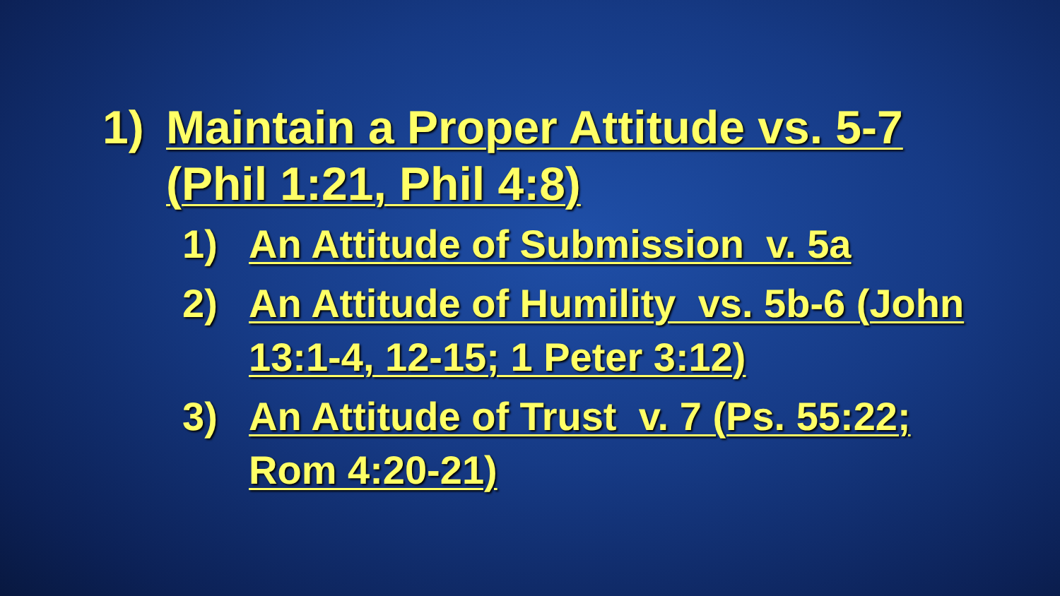1) Maintain a Proper Attitude vs. 5-7 (Phil 1:21, Phil 4:8)
1) An Attitude of Submission v. 5a
2) An Attitude of Humility vs. 5b-6 (John 13:1-4, 12-15; 1 Peter 3:12)
3) An Attitude of Trust v. 7 (Ps. 55:22; Rom 4:20-21)